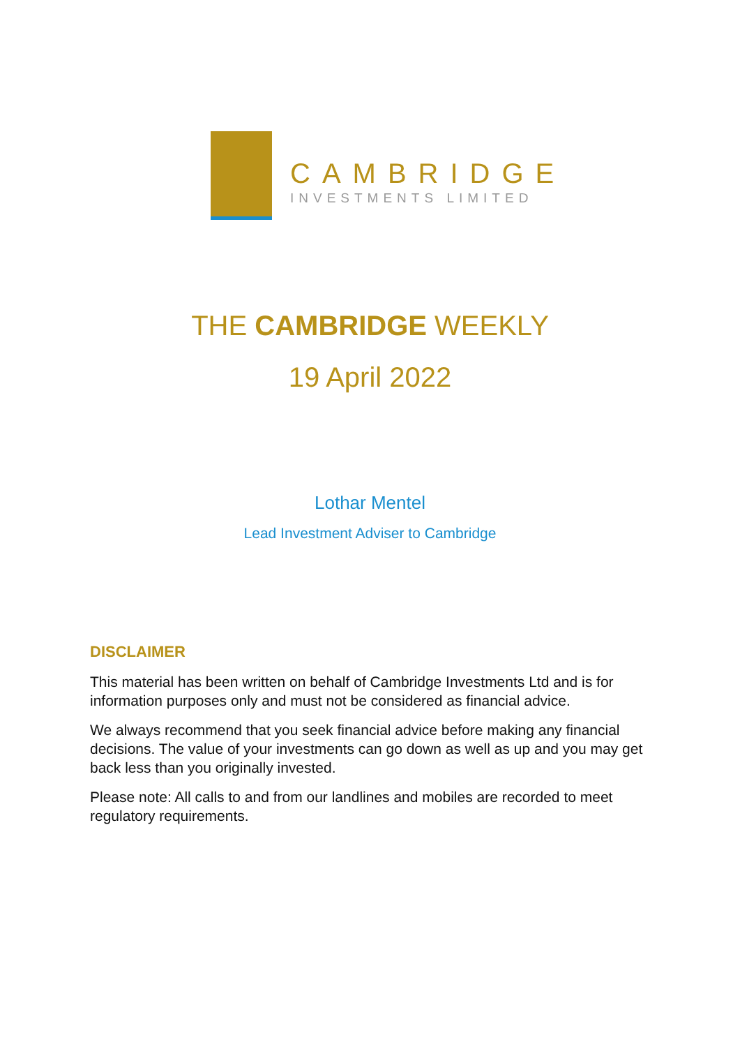CAMBRIDGE
INVESTMENTS LIMITED
THE CAMBRIDGE WEEKLY
19 April 2022
Lothar Mentel
Lead Investment Adviser to Cambridge
DISCLAIMER
This material has been written on behalf of Cambridge Investments Ltd and is for information purposes only and must not be considered as financial advice.
We always recommend that you seek financial advice before making any financial decisions. The value of your investments can go down as well as up and you may get back less than you originally invested.
Please note: All calls to and from our landlines and mobiles are recorded to meet regulatory requirements.